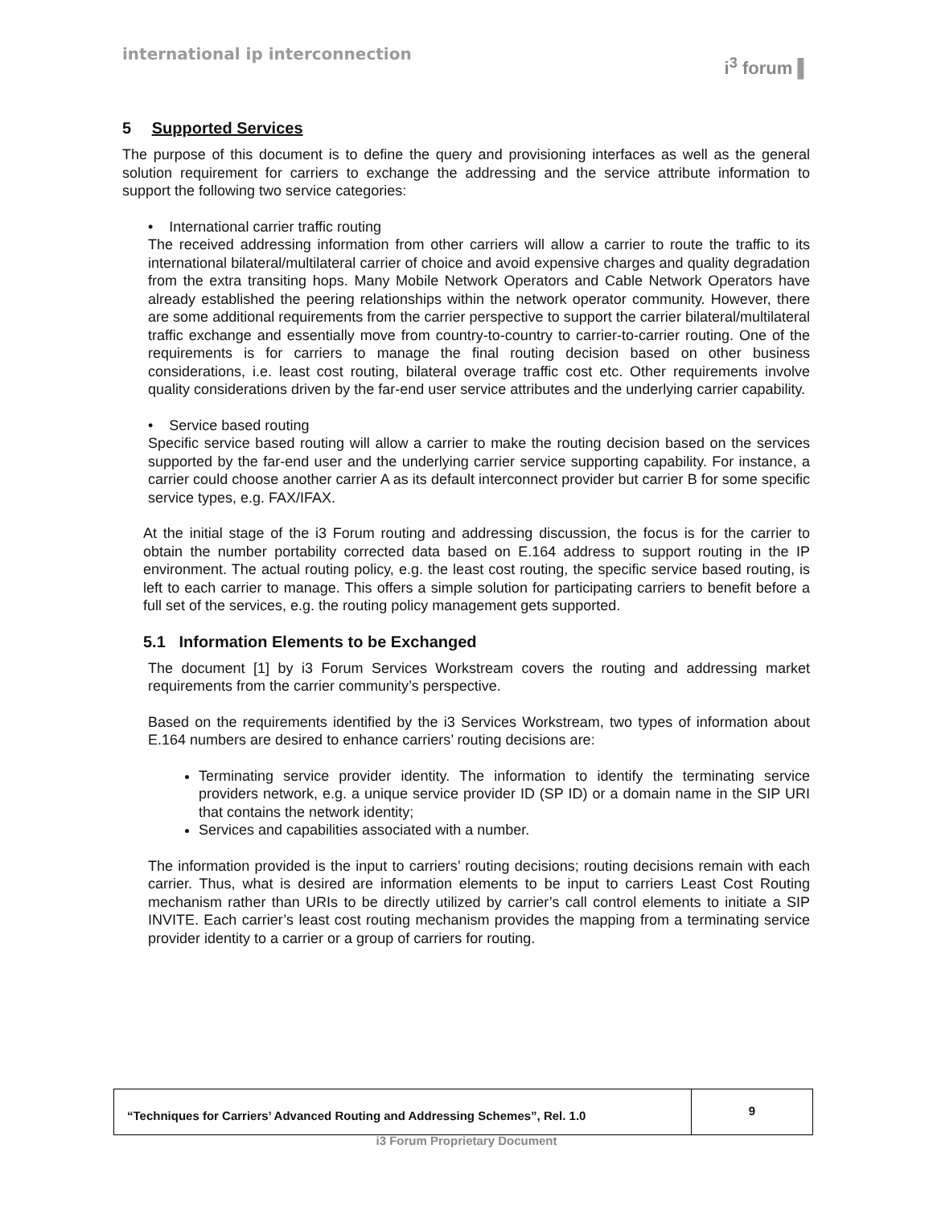international ip interconnection
i<sup>3</sup> forum ▌
5 Supported Services
The purpose of this document is to define the query and provisioning interfaces as well as the general solution requirement for carriers to exchange the addressing and the service attribute information to support the following two service categories:
• International carrier traffic routing
The received addressing information from other carriers will allow a carrier to route the traffic to its international bilateral/multilateral carrier of choice and avoid expensive charges and quality degradation from the extra transiting hops. Many Mobile Network Operators and Cable Network Operators have already established the peering relationships within the network operator community. However, there are some additional requirements from the carrier perspective to support the carrier bilateral/multilateral traffic exchange and essentially move from country-to-country to carrier-to-carrier routing. One of the requirements is for carriers to manage the final routing decision based on other business considerations, i.e. least cost routing, bilateral overage traffic cost etc. Other requirements involve quality considerations driven by the far-end user service attributes and the underlying carrier capability.
• Service based routing
Specific service based routing will allow a carrier to make the routing decision based on the services supported by the far-end user and the underlying carrier service supporting capability. For instance, a carrier could choose another carrier A as its default interconnect provider but carrier B for some specific service types, e.g. FAX/IFAX.
At the initial stage of the i3 Forum routing and addressing discussion, the focus is for the carrier to obtain the number portability corrected data based on E.164 address to support routing in the IP environment. The actual routing policy, e.g. the least cost routing, the specific service based routing, is left to each carrier to manage. This offers a simple solution for participating carriers to benefit before a full set of the services, e.g. the routing policy management gets supported.
5.1 Information Elements to be Exchanged
The document [1] by i3 Forum Services Workstream covers the routing and addressing market requirements from the carrier community’s perspective.
Based on the requirements identified by the i3 Services Workstream, two types of information about E.164 numbers are desired to enhance carriers’ routing decisions are:
Terminating service provider identity. The information to identify the terminating service providers network, e.g. a unique service provider ID (SP ID) or a domain name in the SIP URI that contains the network identity;
Services and capabilities associated with a number.
The information provided is the input to carriers’ routing decisions; routing decisions remain with each carrier. Thus, what is desired are information elements to be input to carriers Least Cost Routing mechanism rather than URIs to be directly utilized by carrier’s call control elements to initiate a SIP INVITE. Each carrier’s least cost routing mechanism provides the mapping from a terminating service provider identity to a carrier or a group of carriers for routing.
“Techniques for Carriers’ Advanced Routing and Addressing Schemes”, Rel. 1.0
9
i3 Forum Proprietary Document